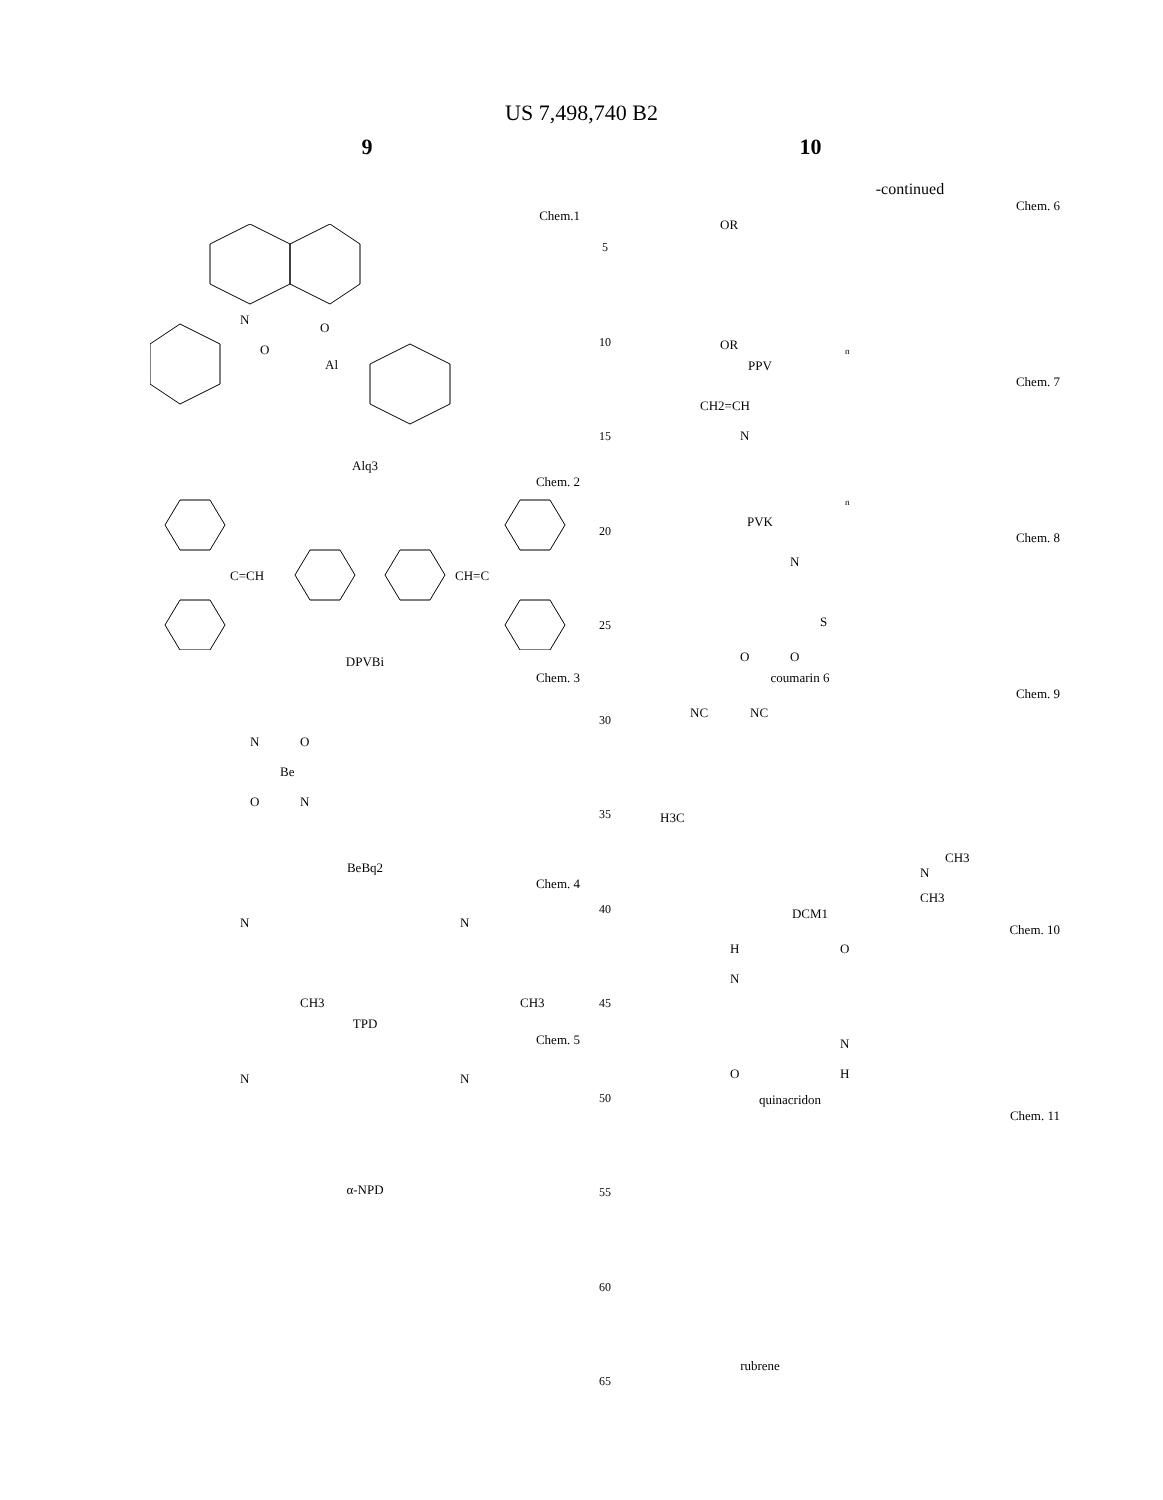US 7,498,740 B2
9 10
Chem.1
Al
N
O
O
Alq3
Chem. 2
C=CH
CH=C
DPVBi
Chem. 3
Be
N
O
O
N
BeBq2
Chem. 4
N
N
CH3
CH3
TPD
Chem. 5
N
N
α-NPD
5
10
15
20
25
30
35
40
45
50
55
60
65
-continued
Chem. 6
OR
OR
n
PPV
Chem. 7
CH2=CH
N
n
PVK
Chem. 8
N
S
O
O
coumarin 6
Chem. 9
NC
NC
H3C
N
CH3
CH3
DCM1
Chem. 10
H
N
O
O
N
H
quinacridon
Chem. 11
rubrene